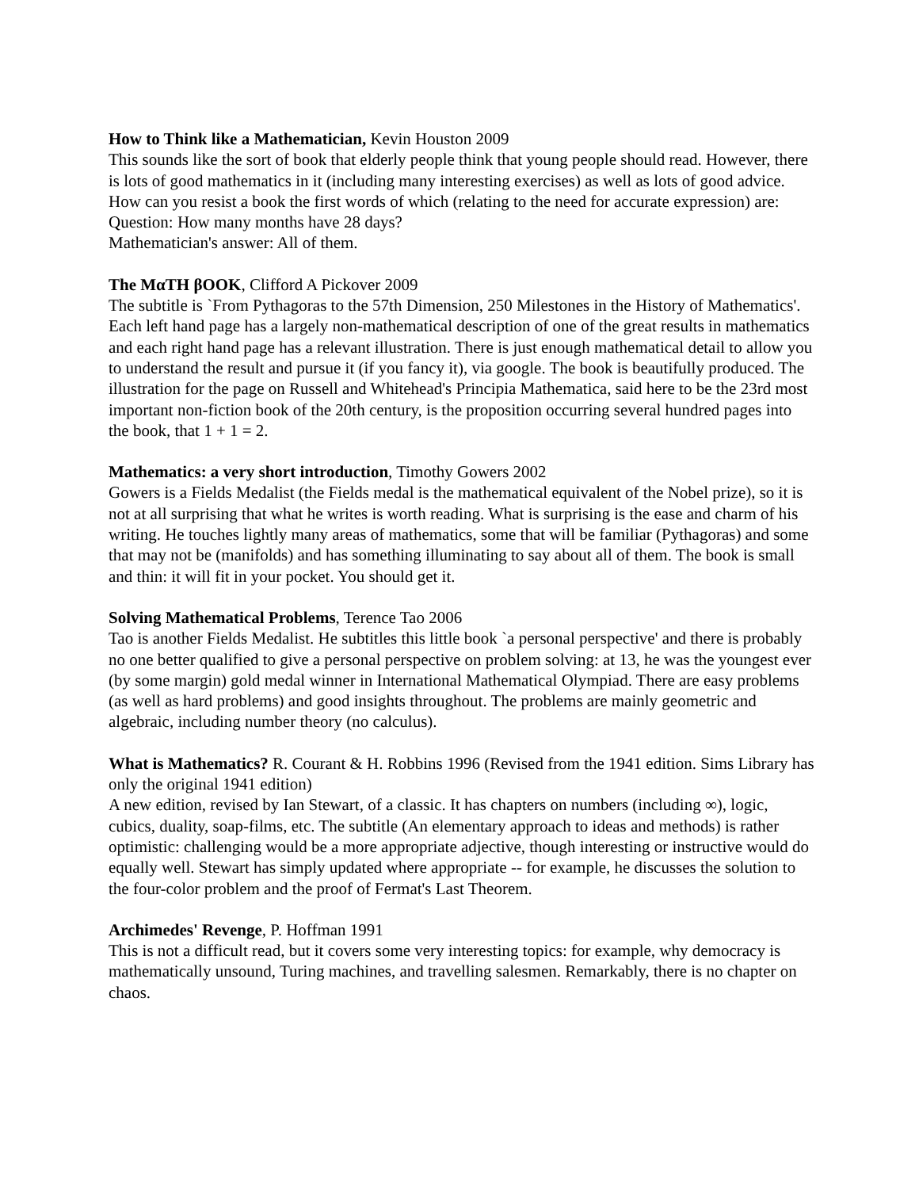How to Think like a Mathematician, Kevin Houston 2009
This sounds like the sort of book that elderly people think that young people should read. However, there is lots of good mathematics in it (including many interesting exercises) as well as lots of good advice. How can you resist a book the first words of which (relating to the need for accurate expression) are:
Question: How many months have 28 days?
Mathematician's answer: All of them.
The MαTH βOOK, Clifford A Pickover 2009
The subtitle is `From Pythagoras to the 57th Dimension, 250 Milestones in the History of Mathematics'. Each left hand page has a largely non-mathematical description of one of the great results in mathematics and each right hand page has a relevant illustration. There is just enough mathematical detail to allow you to understand the result and pursue it (if you fancy it), via google. The book is beautifully produced. The illustration for the page on Russell and Whitehead's Principia Mathematica, said here to be the 23rd most important non-fiction book of the 20th century, is the proposition occurring several hundred pages into the book, that 1 + 1 = 2.
Mathematics: a very short introduction, Timothy Gowers 2002
Gowers is a Fields Medalist (the Fields medal is the mathematical equivalent of the Nobel prize), so it is not at all surprising that what he writes is worth reading. What is surprising is the ease and charm of his writing. He touches lightly many areas of mathematics, some that will be familiar (Pythagoras) and some that may not be (manifolds) and has something illuminating to say about all of them. The book is small and thin: it will fit in your pocket. You should get it.
Solving Mathematical Problems, Terence Tao 2006
Tao is another Fields Medalist. He subtitles this little book `a personal perspective' and there is probably no one better qualified to give a personal perspective on problem solving: at 13, he was the youngest ever (by some margin) gold medal winner in International Mathematical Olympiad. There are easy problems (as well as hard problems) and good insights throughout. The problems are mainly geometric and algebraic, including number theory (no calculus).
What is Mathematics? R. Courant & H. Robbins 1996 (Revised from the 1941 edition. Sims Library has only the original 1941 edition)
A new edition, revised by Ian Stewart, of a classic. It has chapters on numbers (including ∞), logic, cubics, duality, soap-films, etc. The subtitle (An elementary approach to ideas and methods) is rather optimistic: challenging would be a more appropriate adjective, though interesting or instructive would do equally well. Stewart has simply updated where appropriate -- for example, he discusses the solution to the four-color problem and the proof of Fermat's Last Theorem.
Archimedes' Revenge, P. Hoffman 1991
This is not a difficult read, but it covers some very interesting topics: for example, why democracy is mathematically unsound, Turing machines, and travelling salesmen. Remarkably, there is no chapter on chaos.